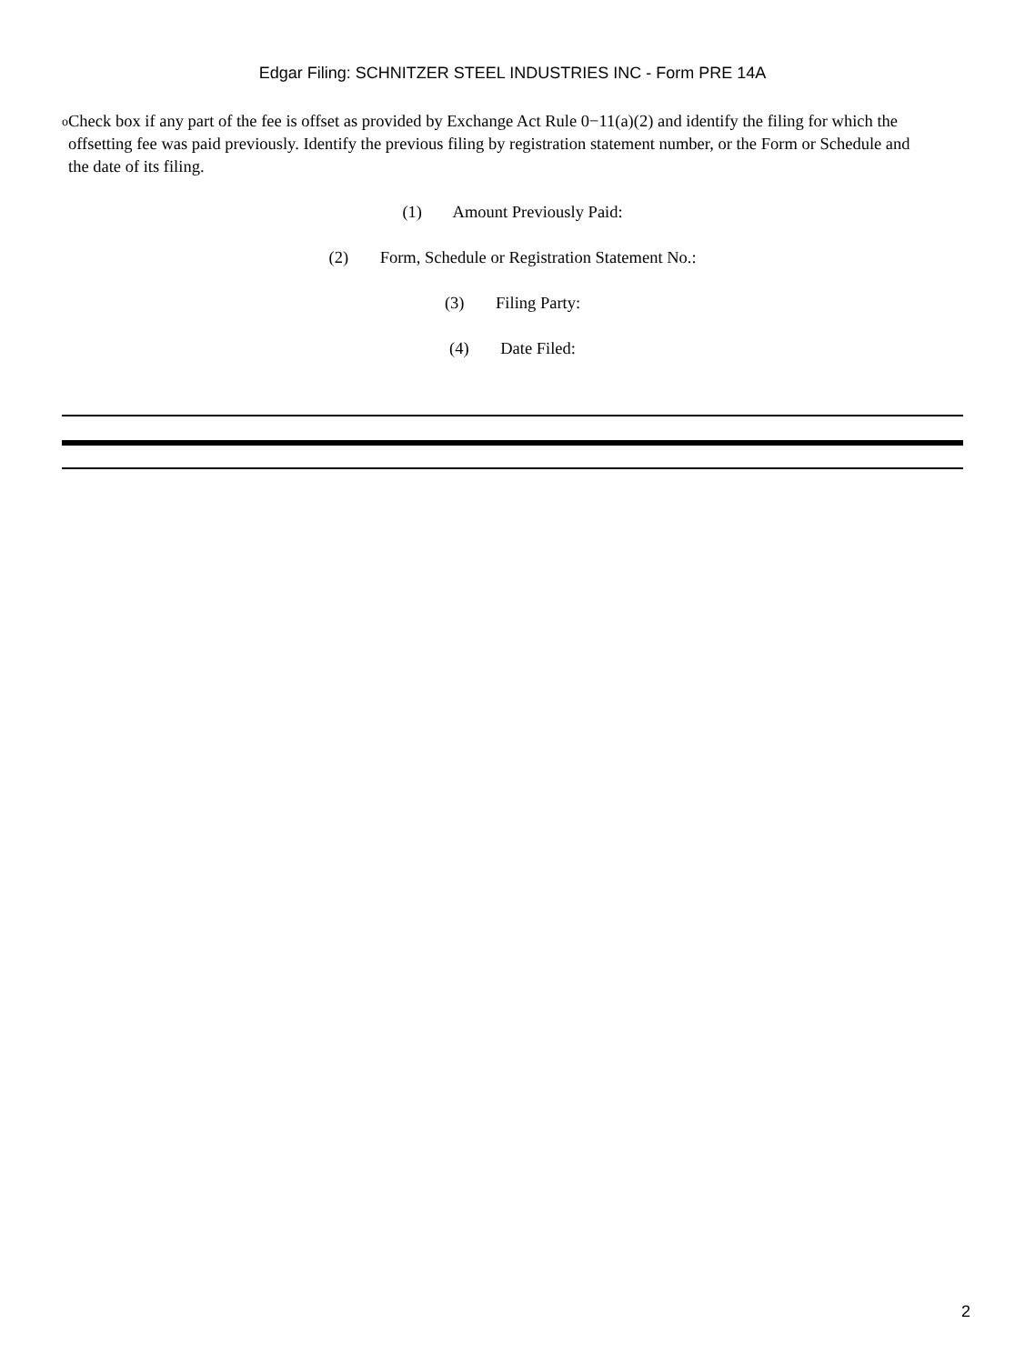Edgar Filing: SCHNITZER STEEL INDUSTRIES INC - Form PRE 14A
o Check box if any part of the fee is offset as provided by Exchange Act Rule 0−11(a)(2) and identify the filing for which the offsetting fee was paid previously. Identify the previous filing by registration statement number, or the Form or Schedule and the date of its filing.
(1) Amount Previously Paid:
(2) Form, Schedule or Registration Statement No.:
(3) Filing Party:
(4) Date Filed:
2